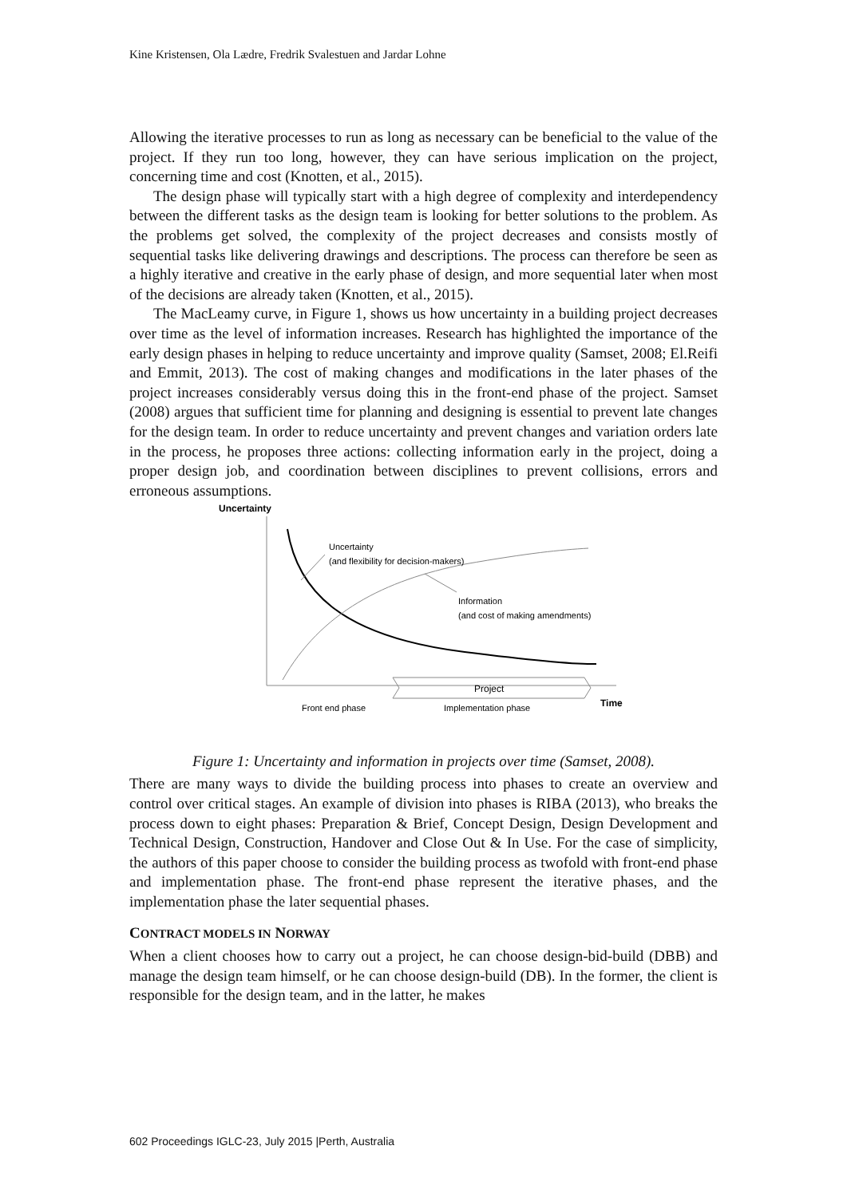Kine Kristensen, Ola Lædre, Fredrik Svalestuen and Jardar Lohne
Allowing the iterative processes to run as long as necessary can be beneficial to the value of the project. If they run too long, however, they can have serious implication on the project, concerning time and cost (Knotten, et al., 2015).
The design phase will typically start with a high degree of complexity and interdependency between the different tasks as the design team is looking for better solutions to the problem. As the problems get solved, the complexity of the project decreases and consists mostly of sequential tasks like delivering drawings and descriptions. The process can therefore be seen as a highly iterative and creative in the early phase of design, and more sequential later when most of the decisions are already taken (Knotten, et al., 2015).
The MacLeamy curve, in Figure 1, shows us how uncertainty in a building project decreases over time as the level of information increases. Research has highlighted the importance of the early design phases in helping to reduce uncertainty and improve quality (Samset, 2008; El.Reifi and Emmit, 2013). The cost of making changes and modifications in the later phases of the project increases considerably versus doing this in the front-end phase of the project. Samset (2008) argues that sufficient time for planning and designing is essential to prevent late changes for the design team. In order to reduce uncertainty and prevent changes and variation orders late in the process, he proposes three actions: collecting information early in the project, doing a proper design job, and coordination between disciplines to prevent collisions, errors and erroneous assumptions.
Uncertainty
Uncertainty
(and flexibility for decision-makers)
Information
(and cost of making amendments)
Project
Front end phase
Implementation phase
Time
Figure 1: Uncertainty and information in projects over time (Samset, 2008).
There are many ways to divide the building process into phases to create an overview and control over critical stages. An example of division into phases is RIBA (2013), who breaks the process down to eight phases: Preparation & Brief, Concept Design, Design Development and Technical Design, Construction, Handover and Close Out & In Use. For the case of simplicity, the authors of this paper choose to consider the building process as twofold with front-end phase and implementation phase. The front-end phase represent the iterative phases, and the implementation phase the later sequential phases.
CONTRACT MODELS IN NORWAY
When a client chooses how to carry out a project, he can choose design-bid-build (DBB) and manage the design team himself, or he can choose design-build (DB). In the former, the client is responsible for the design team, and in the latter, he makes
602 Proceedings IGLC-23, July 2015 |Perth, Australia